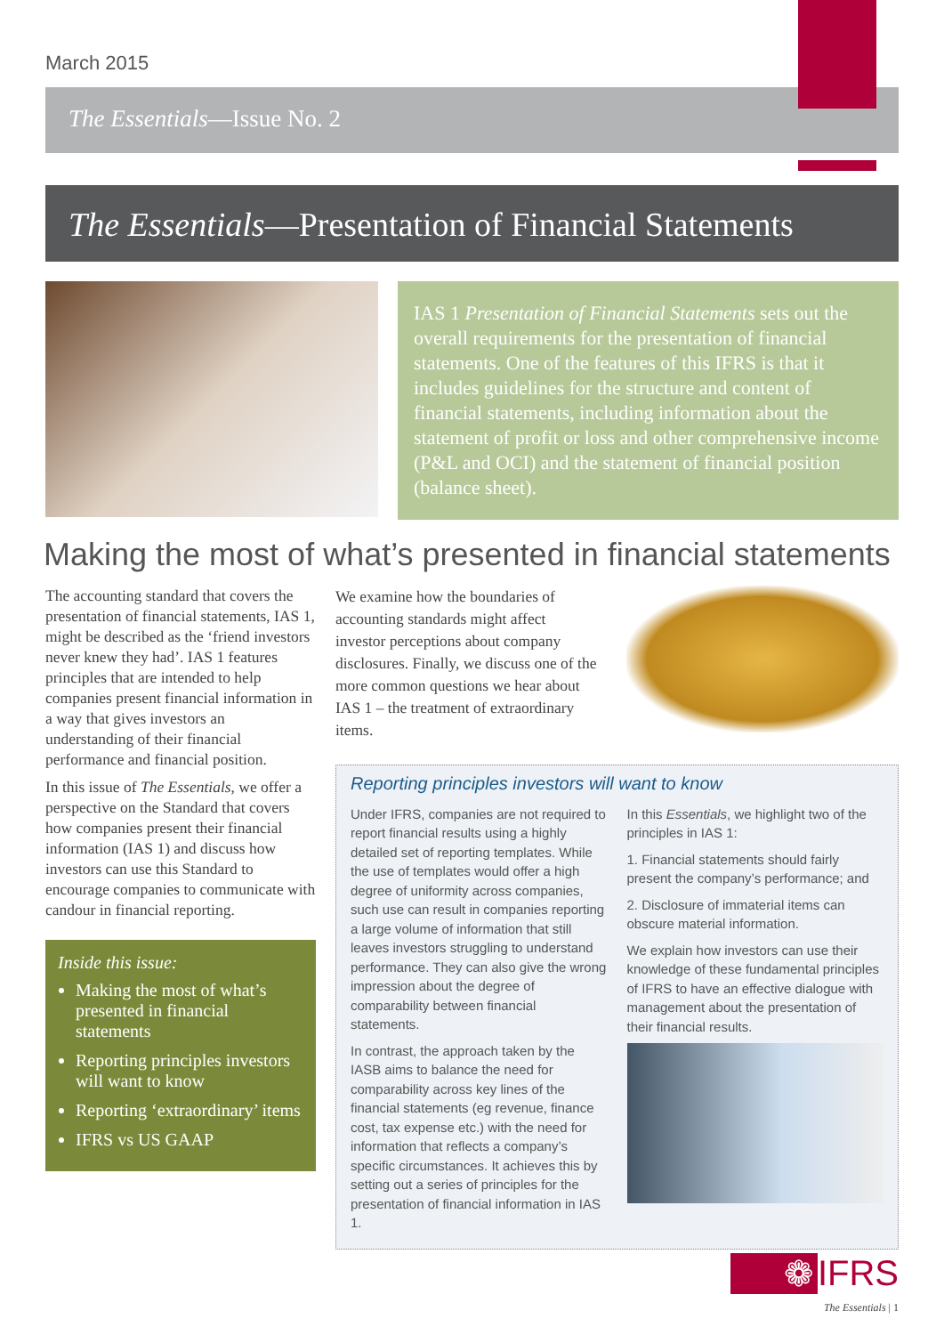March 2015
The Essentials—Issue No. 2
The Essentials—Presentation of Financial Statements
IAS 1 Presentation of Financial Statements sets out the overall requirements for the presentation of financial statements. One of the features of this IFRS is that it includes guidelines for the structure and content of financial statements, including information about the statement of profit or loss and other comprehensive income (P&L and OCI) and the statement of financial position (balance sheet).
Making the most of what’s presented in financial statements
The accounting standard that covers the presentation of financial statements, IAS 1, might be described as the ‘friend investors never knew they had’. IAS 1 features principles that are intended to help companies present financial information in a way that gives investors an understanding of their financial performance and financial position.
In this issue of The Essentials, we offer a perspective on the Standard that covers how companies present their financial information (IAS 1) and discuss how investors can use this Standard to encourage companies to communicate with candour in financial reporting.
Inside this issue:
Making the most of what’s presented in financial statements
Reporting principles investors will want to know
Reporting ‘extraordinary’ items
IFRS vs US GAAP
We examine how the boundaries of accounting standards might affect investor perceptions about company disclosures. Finally, we discuss one of the more common questions we hear about IAS 1 – the treatment of extraordinary items.
Reporting principles investors will want to know
Under IFRS, companies are not required to report financial results using a highly detailed set of reporting templates. While the use of templates would offer a high degree of uniformity across companies, such use can result in companies reporting a large volume of information that still leaves investors struggling to understand performance. They can also give the wrong impression about the degree of comparability between financial statements.
In contrast, the approach taken by the IASB aims to balance the need for comparability across key lines of the financial statements (eg revenue, finance cost, tax expense etc.) with the need for information that reflects a company’s specific circumstances. It achieves this by setting out a series of principles for the presentation of financial information in IAS 1.
In this Essentials, we highlight two of the principles in IAS 1:
1. Financial statements should fairly present the company’s performance; and
2. Disclosure of immaterial items can obscure material information.
We explain how investors can use their knowledge of these fundamental principles of IFRS to have an effective dialogue with management about the presentation of their financial results.
❁ IFRS
The Essentials | 1